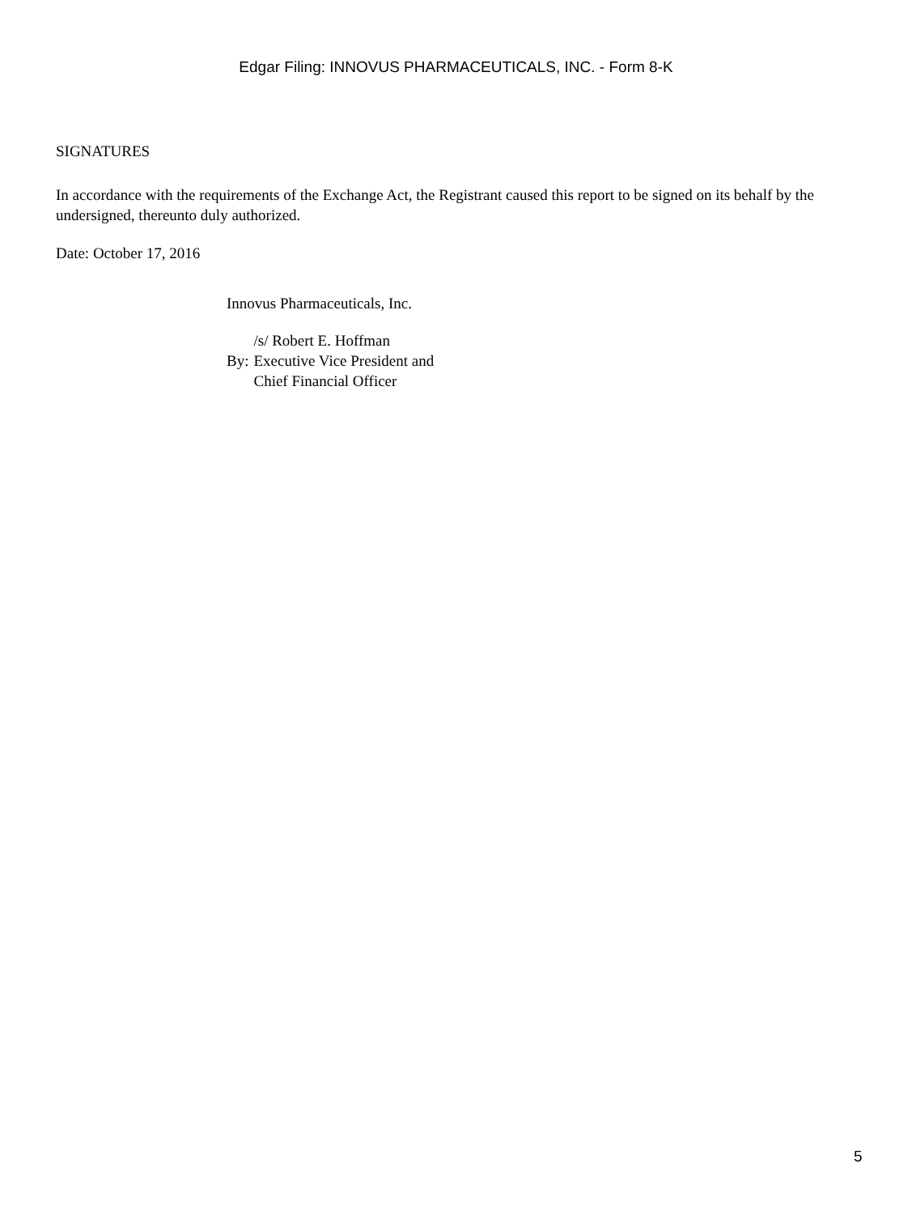Edgar Filing: INNOVUS PHARMACEUTICALS, INC. - Form 8-K
SIGNATURES
In accordance with the requirements of the Exchange Act, the Registrant caused this report to be signed on its behalf by the undersigned, thereunto duly authorized.
Date: October 17, 2016
Innovus Pharmaceuticals, Inc.
| | /s/ Robert E. Hoffman |
| By: | Executive Vice President and |
| | Chief Financial Officer |
5